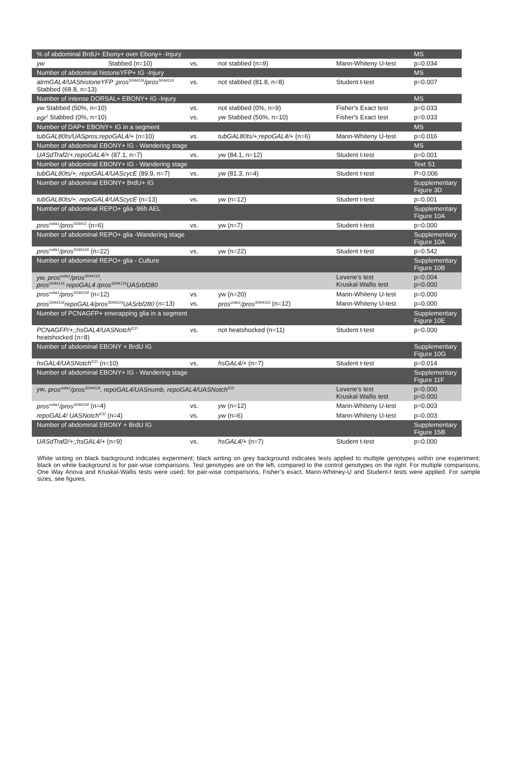| % of abdominal BrdU+ Ebony+ over Ebony+ -Injury | | | | MS |
| --- | --- | --- | --- | --- |
| yw Stabbed (n=10) | vs. | not stabbed (n=9) | Mann-Whiteny U-test | p=0.034 |
| Number of abdominal histoneYFP+ IG -Injury | | | | MS |
| alrmGAL4/UAShistoneYFP ;pros<sup>S044116</sup>/pros<sup>S044116</sup> Stabbed (68.8, n=13) | vs. | not stabbed (81.8, n=8) | Student t-test | p=0.007 |
| Number of intense DORSAL+ EBONY+ IG -Injury | | | | MS |
| yw Stabbed (50%, n=10) | vs. | not stabbed (0%, n=9) | Fisher's Exact test | p=0.033 |
| egr<sup>1</sup> Stabbed (0%, n=10) | vs. | yw Stabbed (50%, n=10) | Fisher's Exact test | p=0.033 |
| Number of DAP+ EBONY+ IG in a segment | | | | MS |
| tubGAL80ts/UASpros;repoGAL4/+ (n=10) | vs. | tubGAL80ts/+;repoGAL4/+ (n=6) | Mann-Whiteny U-test | p=0.016 |
| Number of abdominal EBONY+ IG - Wandering stage | | | | MS |
| UASdTraf2/+;repoGAL4/+ (87.1, n=7) | vs. | yw (84.1, n=12) | Student t-test | p=0.001 |
| Number of abdominal EBONY+ IG - Wandering stage | | | | Text S1 |
| tubGAL80ts/+; repoGAL4/UAScycE (89.9, n=7) | vs. | yw (81.3, n=4) | Student t-test | P=0.006 |
| Number of abdominal EBONY+ BrdU+ IG | | | | Supplementary Figure 3D |
| tubGAL80ts/+; repoGAL4/UAScycE (n=13) | vs. | yw (n=12) | Student t-test | p=0.001 |
| Number of abdominal REPO+ glia -96h AEL | | | | Supplementary Figure 10A |
| pros<sup>voila1</sup>/pros<sup>S04411</sup> (n=6) | vs. | yw (n=7) | Student t-test | p=0.000 |
| Number of abdominal REPO+ glia -Wandering stage | | | | Supplementary Figure 10A |
| pros<sup>voila1</sup>/pros<sup>S044116</sup> (n=22) | vs. | yw (n=22) | Student t-test | p=0.542 |
| Number of abdominal REPO+ glia - Culture | | | | Supplementary Figure 10B |
| yw, pros<sup>voila1</sup>/pros<sup>S044116</sup>, pros<sup>S044116</sup> repoGAL4 /pros<sup>S044116</sup>UASrbf280 | | | Levene's test Kruskal-Wallis test | p=0.004 p=0.000 |
| pros<sup>voila1</sup>/pros<sup>S044116</sup> (n=12) | vs. | yw (n=20) | Mann-Whiteny U-test | p=0.000 |
| pros<sup>S044116</sup>repoGAL4/pros<sup>S044116</sup>UASrbf280 (n=13) | vs. | pros<sup>voila1</sup>/pros<sup>S044116</sup> (n=12) | Mann-Whiteny U-test | p=0.000 |
| Number of PCNAGFP+ enwrapping glia in a segment | | | | Supplementary Figure 10E |
| PCNAGFP/+;;hsGAL4/UASNotch<sup>ICD</sup> heatshocked (n=8) | vs. | not heatshocked (n=11) | Student t-test | p=0.000 |
| Number of abdominal EBONY + BrdU IG | | | | Supplementary Figure 10G |
| hsGAL4/UASNotch<sup>ICD</sup> (n=10) | vs. | hsGAL4/+ (n=7) | Student t-test | p=0.014 |
| Number of abdominal EBONY+ IG - Wandering stage | | | | Supplementary Figure 11F |
| yw , pros<sup>voila1</sup>/pros<sup>S044116</sup>, repoGAL4/UASnumb, repoGAL4/UASNotch<sup>ICD</sup> | | | Levene's test Kruskal-Wallis test | p=0.000 p=0.000 |
| pros<sup>voila1</sup>/pros<sup>S044116</sup> (n=4) | vs. | yw (n=12) | Mann-Whiteny U-test | p=0.003 |
| repoGAL4/ UASNotch<sup>ICD</sup> (n=4) | vs. | yw (n=6) | Mann-Whiteny U-test | p=0.003 |
| Number of abdominal EBONY + BrdU IG | | | | Supplementary Figure 15B |
| UASdTraf2/+;;hsGAL4/+ (n=9) | vs. | hsGAL4/+ (n=7) | Student t-test | p=0.000 |
White writing on black background indicates experiment; black writing on grey background indicates tests applied to multiple genotypes within one experiment; black on white background is for pair-wise comparisons. Test genotypes are on the left, compared to the control genotypes on the right. For multiple comparisons, One Way Anova and Kruskal-Wallis tests were used; for pair-wise comparisons, Fisher’s exact, Mann-Whitney-U and Student-t tests were applied. For sample sizes, see figures.